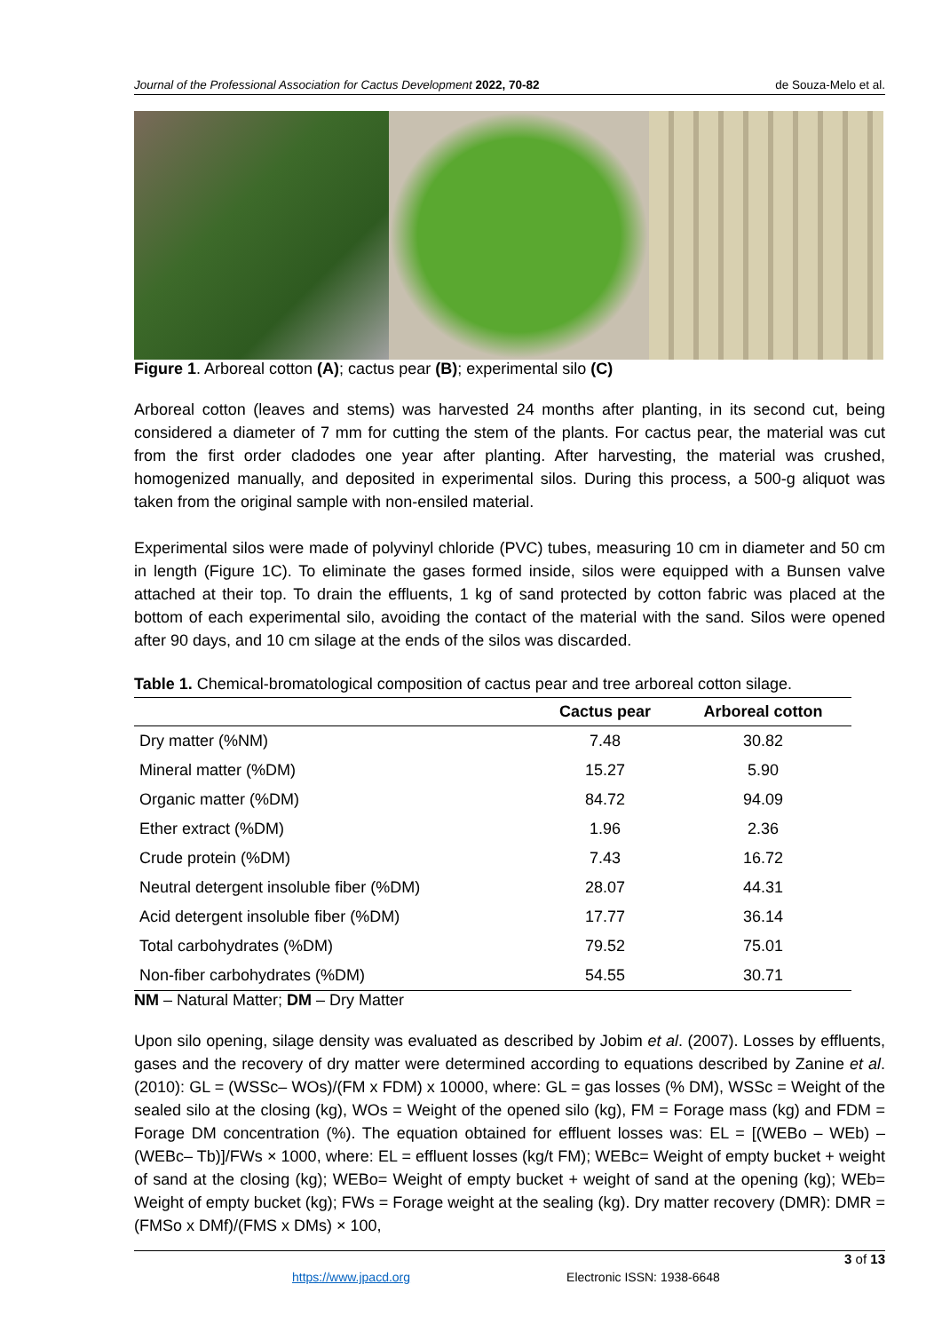Journal of the Professional Association for Cactus Development 2022, 70-82 de Souza-Melo et al.
Figure 1. Arboreal cotton (A); cactus pear (B); experimental silo (C)
Arboreal cotton (leaves and stems) was harvested 24 months after planting, in its second cut, being considered a diameter of 7 mm for cutting the stem of the plants. For cactus pear, the material was cut from the first order cladodes one year after planting. After harvesting, the material was crushed, homogenized manually, and deposited in experimental silos. During this process, a 500-g aliquot was taken from the original sample with non-ensiled material.
Experimental silos were made of polyvinyl chloride (PVC) tubes, measuring 10 cm in diameter and 50 cm in length (Figure 1C). To eliminate the gases formed inside, silos were equipped with a Bunsen valve attached at their top. To drain the effluents, 1 kg of sand protected by cotton fabric was placed at the bottom of each experimental silo, avoiding the contact of the material with the sand. Silos were opened after 90 days, and 10 cm silage at the ends of the silos was discarded.
Table 1. Chemical-bromatological composition of cactus pear and tree arboreal cotton silage.
| | Cactus pear | Arboreal cotton |
| --- | --- | --- |
| Dry matter (%NM) | 7.48 | 30.82 |
| Mineral matter (%DM) | 15.27 | 5.90 |
| Organic matter (%DM) | 84.72 | 94.09 |
| Ether extract (%DM) | 1.96 | 2.36 |
| Crude protein (%DM) | 7.43 | 16.72 |
| Neutral detergent insoluble fiber (%DM) | 28.07 | 44.31 |
| Acid detergent insoluble fiber (%DM) | 17.77 | 36.14 |
| Total carbohydrates (%DM) | 79.52 | 75.01 |
| Non-fiber carbohydrates (%DM) | 54.55 | 30.71 |
NM – Natural Matter; DM – Dry Matter
Upon silo opening, silage density was evaluated as described by Jobim et al. (2007). Losses by effluents, gases and the recovery of dry matter were determined according to equations described by Zanine et al. (2010): GL = (WSSc– WOs)/(FM x FDM) x 10000, where: GL = gas losses (% DM), WSSc = Weight of the sealed silo at the closing (kg), WOs = Weight of the opened silo (kg), FM = Forage mass (kg) and FDM = Forage DM concentration (%). The equation obtained for effluent losses was: EL = [(WEBo – WEb) – (WEBc– Tb)]/FWs × 1000, where: EL = effluent losses (kg/t FM); WEBc= Weight of empty bucket + weight of sand at the closing (kg); WEBo= Weight of empty bucket + weight of sand at the opening (kg); WEb= Weight of empty bucket (kg); FWs = Forage weight at the sealing (kg). Dry matter recovery (DMR): DMR = (FMSo x DMf)/(FMS x DMs) × 100,
3 of 13
https://www.jpacd.org Electronic ISSN: 1938-6648